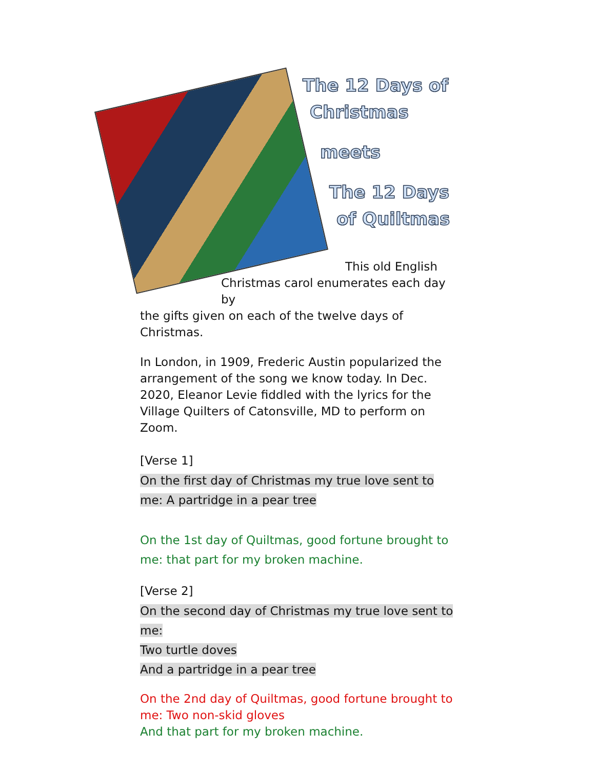The 12 Days of
Christmas
meets
The 12 Days
of Quiltmas
This old English
Christmas carol enumerates each day by
the gifts given on each of the twelve days of Christmas.
In London, in 1909, Frederic Austin popularized the arrangement of the song we know today. In Dec. 2020, Eleanor Levie fiddled with the lyrics for the Village Quilters of Catonsville, MD to perform on Zoom.
[Verse 1]
On the first day of Christmas my true love sent to me: A partridge in a pear tree
On the 1st day of Quiltmas, good fortune brought to me: that part for my broken machine.
[Verse 2]
On the second day of Christmas my true love sent to me:
Two turtle doves
And a partridge in a pear tree
On the 2nd day of Quiltmas, good fortune brought to me: Two non-skid gloves
And that part for my broken machine.